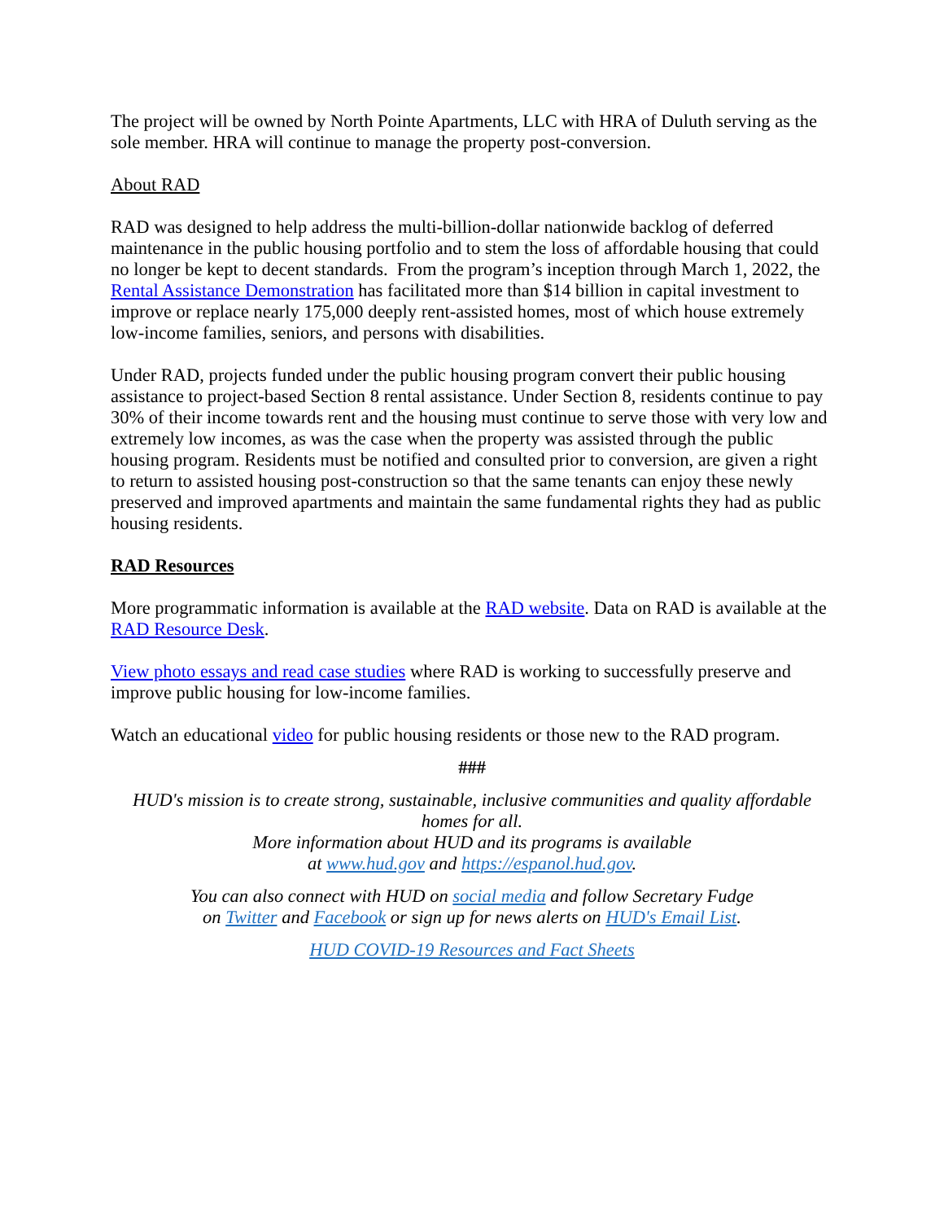The project will be owned by North Pointe Apartments, LLC with HRA of Duluth serving as the sole member. HRA will continue to manage the property post-conversion.
About RAD
RAD was designed to help address the multi-billion-dollar nationwide backlog of deferred maintenance in the public housing portfolio and to stem the loss of affordable housing that could no longer be kept to decent standards. From the program’s inception through March 1, 2022, the Rental Assistance Demonstration has facilitated more than $14 billion in capital investment to improve or replace nearly 175,000 deeply rent-assisted homes, most of which house extremely low-income families, seniors, and persons with disabilities.
Under RAD, projects funded under the public housing program convert their public housing assistance to project-based Section 8 rental assistance. Under Section 8, residents continue to pay 30% of their income towards rent and the housing must continue to serve those with very low and extremely low incomes, as was the case when the property was assisted through the public housing program. Residents must be notified and consulted prior to conversion, are given a right to return to assisted housing post-construction so that the same tenants can enjoy these newly preserved and improved apartments and maintain the same fundamental rights they had as public housing residents.
RAD Resources
More programmatic information is available at the RAD website. Data on RAD is available at the RAD Resource Desk.
View photo essays and read case studies where RAD is working to successfully preserve and improve public housing for low-income families.
Watch an educational video for public housing residents or those new to the RAD program.
###
HUD's mission is to create strong, sustainable, inclusive communities and quality affordable homes for all.
More information about HUD and its programs is available
at www.hud.gov and https://espanol.hud.gov.
You can also connect with HUD on social media and follow Secretary Fudge
on Twitter and Facebook or sign up for news alerts on HUD's Email List.
HUD COVID-19 Resources and Fact Sheets